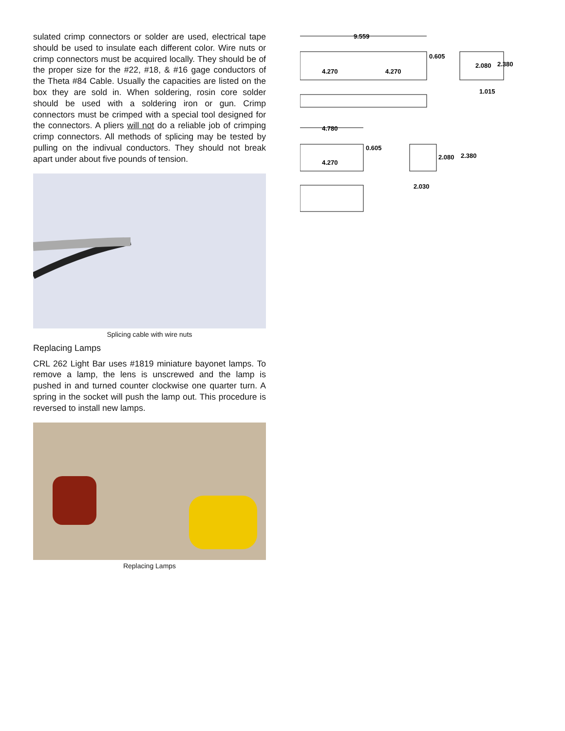sulated crimp connectors or solder are used, electrical tape should be used to insulate each different color. Wire nuts or crimp connectors must be acquired locally. They should be of the proper size for the #22, #18, & #16 gage conductors of the Theta #84 Cable. Usually the capacities are listed on the box they are sold in. When soldering, rosin core solder should be used with a soldering iron or gun. Crimp connectors must be crimped with a special tool designed for the connectors. A pliers will not do a reliable job of crimping crimp connectors. All methods of splicing may be tested by pulling on the indivual conductors. They should not break apart under about five pounds of tension.
Splicing cable with wire nuts
Replacing Lamps
CRL 262 Light Bar uses #1819 miniature bayonet lamps. To remove a lamp, the lens is unscrewed and the lamp is pushed in and turned counter clockwise one quarter turn. A spring in the socket will push the lamp out. This procedure is reversed to install new lamps.
Replacing Lamps
9.559
4.270
4.270
0.605
2.080
2.380
1.015
4.780
4.270
0.605
2.080
2.380
2.030